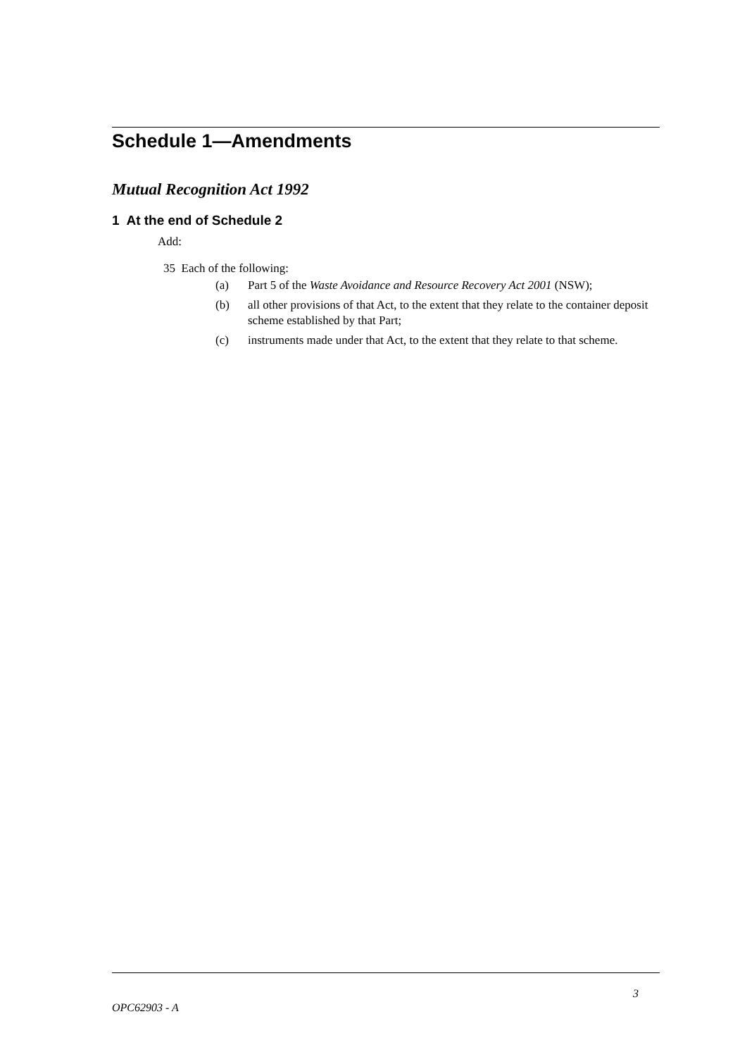Schedule 1—Amendments
Mutual Recognition Act 1992
1 At the end of Schedule 2
Add:
35 Each of the following:
(a) Part 5 of the Waste Avoidance and Resource Recovery Act 2001 (NSW);
(b) all other provisions of that Act, to the extent that they relate to the container deposit scheme established by that Part;
(c) instruments made under that Act, to the extent that they relate to that scheme.
3
OPC62903 - A